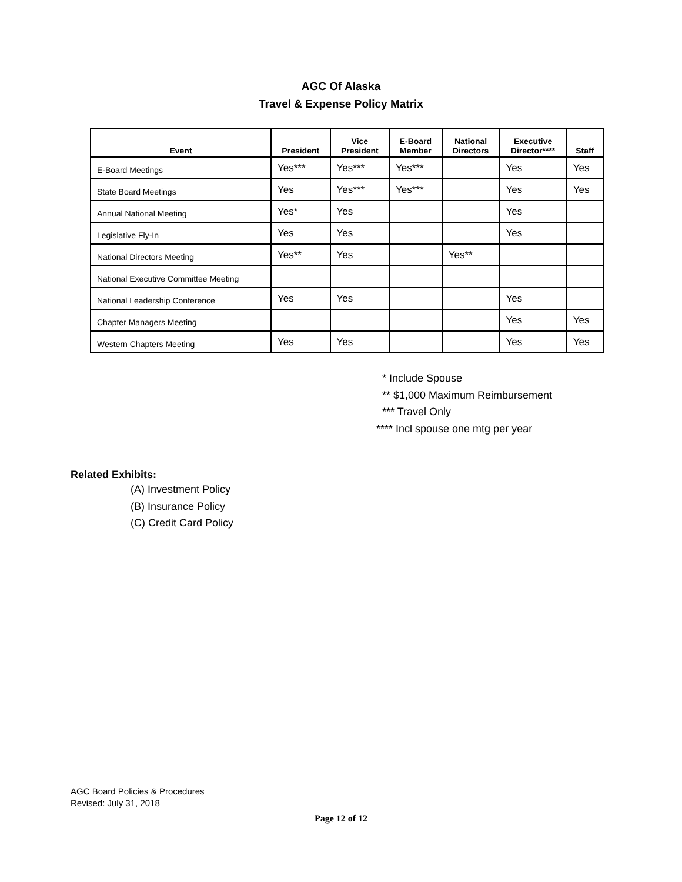AGC Of Alaska
Travel & Expense Policy Matrix
| Event | President | Vice President | E-Board Member | National Directors | Executive Director**** | Staff |
| --- | --- | --- | --- | --- | --- | --- |
| E-Board Meetings | Yes*** | Yes*** | Yes*** | | Yes | Yes |
| State Board Meetings | Yes | Yes*** | Yes*** | | Yes | Yes |
| Annual National Meeting | Yes* | Yes | | | Yes | |
| Legislative Fly-In | Yes | Yes | | | Yes | |
| National Directors Meeting | Yes** | Yes | | Yes** | | |
| National Executive Committee Meeting | | | | | | |
| National Leadership Conference | Yes | Yes | | | Yes | |
| Chapter Managers Meeting | | | | | Yes | Yes |
| Western Chapters Meeting | Yes | Yes | | | Yes | Yes |
* Include Spouse
** $1,000 Maximum Reimbursement
*** Travel Only
**** Incl spouse one mtg per year
Related Exhibits:
(A) Investment Policy
(B) Insurance Policy
(C) Credit Card Policy
AGC Board Policies & Procedures
Revised: July 31, 2018
Page 12 of 12